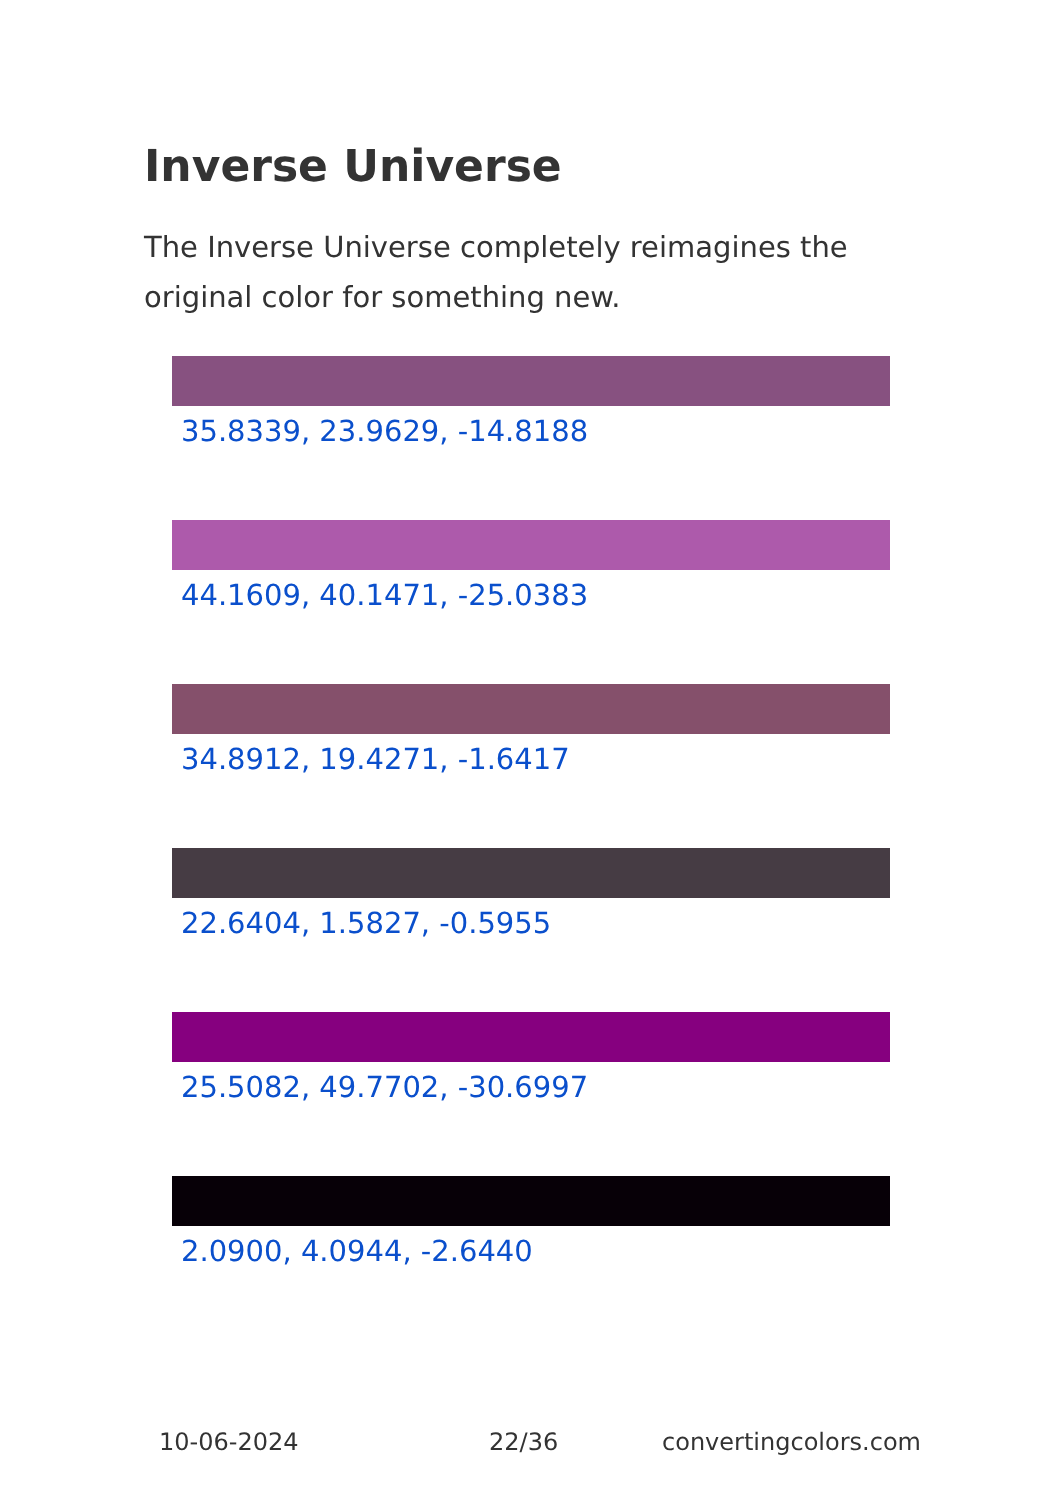Inverse Universe
The Inverse Universe completely reimagines the original color for something new.
35.8339, 23.9629, -14.8188
44.1609, 40.1471, -25.0383
34.8912, 19.4271, -1.6417
22.6404, 1.5827, -0.5955
25.5082, 49.7702, -30.6997
2.0900, 4.0944, -2.6440
10-06-2024 22/36 convertingcolors.com